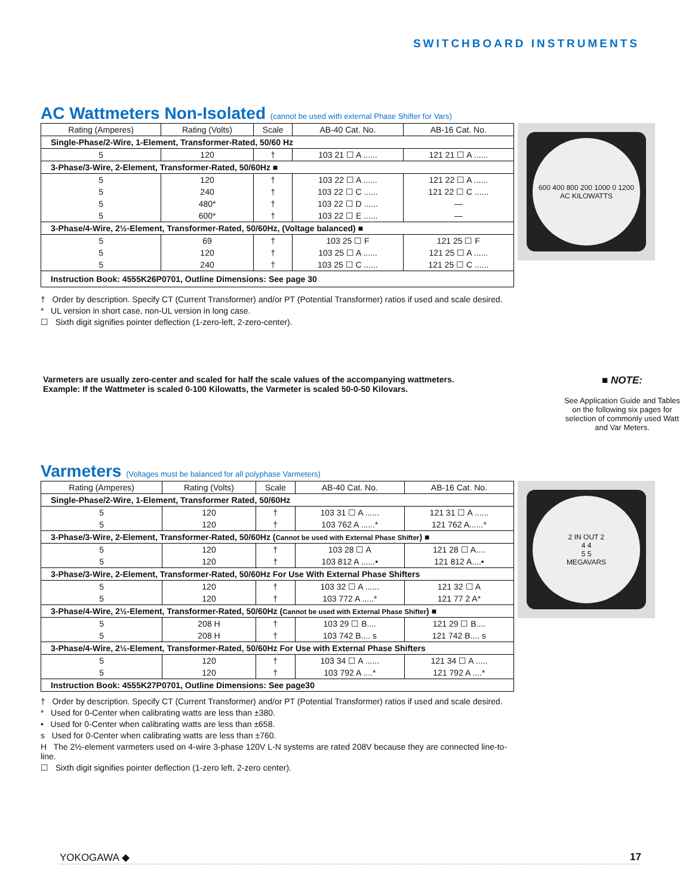SWITCHBOARD INSTRUMENTS
AC Wattmeters Non-Isolated (cannot be used with external Phase Shifter for Vars)
| Rating (Amperes) | Rating (Volts) | Scale | AB-40 Cat. No. | AB-16 Cat. No. |
| --- | --- | --- | --- | --- |
| Single-Phase/2-Wire, 1-Element, Transformer-Rated, 50/60 Hz | | | | |
| 5 | 120 | † | 103 21 ☐ A ...... | 121 21 ☐ A ...... |
| 3-Phase/3-Wire, 2-Element, Transformer-Rated, 50/60Hz ■ | | | | |
| 5 | 120 | † | 103 22 ☐ A ...... | 121 22 ☐ A ...... |
| 5 | 240 | † | 103 22 ☐ C ...... | 121 22 ☐ C ...... |
| 5 | 480* | † | 103 22 ☐ D ...... | — |
| 5 | 600* | † | 103 22 ☐ E ...... | — |
| 3-Phase/4-Wire, 2½-Element, Transformer-Rated, 50/60Hz, (Voltage balanced) ■ | | | | |
| 5 | 69 | † | 103 25 ☐ F | 121 25 ☐ F |
| 5 | 120 | † | 103 25 ☐ A ...... | 121 25 ☐ A ...... |
| 5 | 240 | † | 103 25 ☐ C ...... | 121 25 ☐ C ...... |
| Instruction Book: 4555K26P0701, Outline Dimensions: See page 30 | | | | |
600 400 800 200 1000 0 1200
AC KILOWATTS
† Order by description. Specify CT (Current Transformer) and/or PT (Potential Transformer) ratios if used and scale desired.
* UL version in short case, non-UL version in long case.
☐ Sixth digit signifies pointer deflection (1-zero-left, 2-zero-center).
Varmeters are usually zero-center and scaled for half the scale values of the accompanying wattmeters.
Example: If the Wattmeter is scaled 0-100 Kilowatts, the Varmeter is scaled 50-0-50 Kilovars.
■ NOTE:
See Application Guide and Tables on the following six pages for selection of commonly used Watt and Var Meters.
Varmeters (Voltages must be balanced for all polyphase Varmeters)
| Rating (Amperes) | Rating (Volts) | Scale | AB-40 Cat. No. | AB-16 Cat. No. |
| --- | --- | --- | --- | --- |
| Single-Phase/2-Wire, 1-Element, Transformer Rated, 50/60Hz | | | | |
| 5 | 120 | † | 103 31 ☐ A ...... | 121 31 ☐ A ...... |
| 5 | 120 | † | 103 762 A ......* | 121 762 A......* |
| 3-Phase/3-Wire, 2-Element, Transformer-Rated, 50/60Hz ( Cannot be used with External Phase Shifter ) ■ | | | | |
| 5 | 120 | † | 103 28 ☐ A | 121 28 ☐ A.... |
| 5 | 120 | † | 103 812 A ......• | 121 812 A....• |
| 3-Phase/3-Wire, 2-Element, Transformer-Rated, 50/60Hz For Use With External Phase Shifters | | | | |
| 5 | 120 | † | 103 32 ☐ A ...... | 121 32 ☐ A |
| 5 | 120 | † | 103 772 A .....* | 121 77 2 A* |
| 3-Phase/4-Wire, 2½-Element, Transformer-Rated, 50/60Hz ( Cannot be used with External Phase Shifter ) ■ | | | | |
| 5 | 208 H | † | 103 29 ☐ B.... | 121 29 ☐ B.... |
| 5 | 208 H | † | 103 742 B.... s | 121 742 B.... s |
| 3-Phase/4-Wire, 2½-Element, Transformer-Rated, 50/60Hz For Use with External Phase Shifters | | | | |
| 5 | 120 | † | 103 34 ☐ A ...... | 121 34 ☐ A ..... |
| 5 | 120 | † | 103 792 A ....* | 121 792 A ....* |
| Instruction Book: 4555K27P0701, Outline Dimensions: See page30 | | | | |
2 IN OUT 2
4 4
5 5
MEGAVARS
† Order by description. Specify CT (Current Transformer) and/or PT (Potential Transformer) ratios if used and scale desired.
* Used for 0-Center when calibrating watts are less than ±380.
• Used for 0-Center when calibrating watts are less than ±658.
s Used for 0-Center when calibrating watts are less than ±760.
H The 2½-element varmeters used on 4-wire 3-phase 120V L-N systems are rated 208V because they are connected line-to-line.
☐ Sixth digit signifies pointer deflection (1-zero left, 2-zero center).
YOKOGAWA ◆ 17